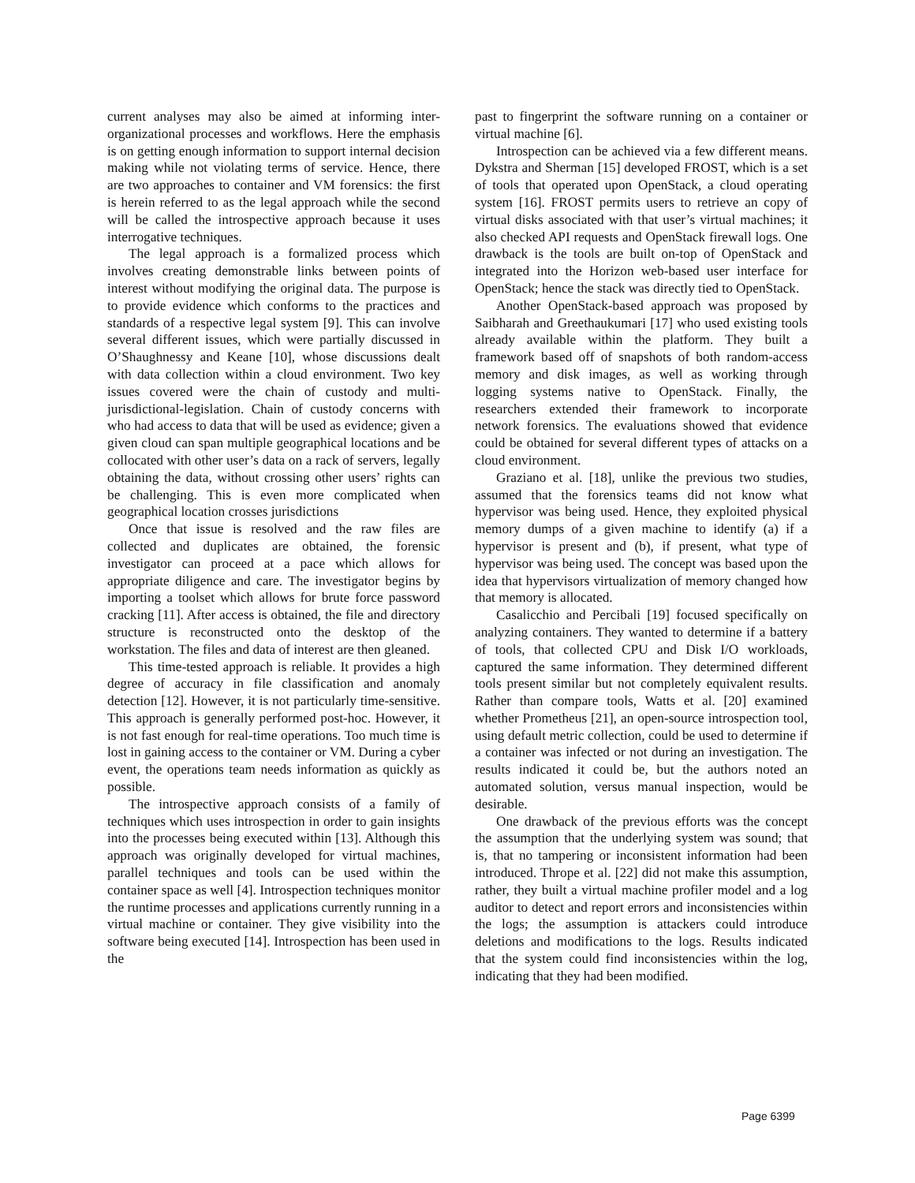current analyses may also be aimed at informing inter-organizational processes and workflows. Here the emphasis is on getting enough information to support internal decision making while not violating terms of service. Hence, there are two approaches to container and VM forensics: the first is herein referred to as the legal approach while the second will be called the introspective approach because it uses interrogative techniques.
The legal approach is a formalized process which involves creating demonstrable links between points of interest without modifying the original data. The purpose is to provide evidence which conforms to the practices and standards of a respective legal system [9]. This can involve several different issues, which were partially discussed in O’Shaughnessy and Keane [10], whose discussions dealt with data collection within a cloud environment. Two key issues covered were the chain of custody and multi-jurisdictional-legislation. Chain of custody concerns with who had access to data that will be used as evidence; given a given cloud can span multiple geographical locations and be collocated with other user’s data on a rack of servers, legally obtaining the data, without crossing other users’ rights can be challenging. This is even more complicated when geographical location crosses jurisdictions
Once that issue is resolved and the raw files are collected and duplicates are obtained, the forensic investigator can proceed at a pace which allows for appropriate diligence and care. The investigator begins by importing a toolset which allows for brute force password cracking [11]. After access is obtained, the file and directory structure is reconstructed onto the desktop of the workstation. The files and data of interest are then gleaned.
This time-tested approach is reliable. It provides a high degree of accuracy in file classification and anomaly detection [12]. However, it is not particularly time-sensitive. This approach is generally performed post-hoc. However, it is not fast enough for real-time operations. Too much time is lost in gaining access to the container or VM. During a cyber event, the operations team needs information as quickly as possible.
The introspective approach consists of a family of techniques which uses introspection in order to gain insights into the processes being executed within [13]. Although this approach was originally developed for virtual machines, parallel techniques and tools can be used within the container space as well [4]. Introspection techniques monitor the runtime processes and applications currently running in a virtual machine or container. They give visibility into the software being executed [14]. Introspection has been used in the
past to fingerprint the software running on a container or virtual machine [6].
Introspection can be achieved via a few different means. Dykstra and Sherman [15] developed FROST, which is a set of tools that operated upon OpenStack, a cloud operating system [16]. FROST permits users to retrieve an copy of virtual disks associated with that user’s virtual machines; it also checked API requests and OpenStack firewall logs. One drawback is the tools are built on-top of OpenStack and integrated into the Horizon web-based user interface for OpenStack; hence the stack was directly tied to OpenStack.
Another OpenStack-based approach was proposed by Saibharah and Greethaukumari [17] who used existing tools already available within the platform. They built a framework based off of snapshots of both random-access memory and disk images, as well as working through logging systems native to OpenStack. Finally, the researchers extended their framework to incorporate network forensics. The evaluations showed that evidence could be obtained for several different types of attacks on a cloud environment.
Graziano et al. [18], unlike the previous two studies, assumed that the forensics teams did not know what hypervisor was being used. Hence, they exploited physical memory dumps of a given machine to identify (a) if a hypervisor is present and (b), if present, what type of hypervisor was being used. The concept was based upon the idea that hypervisors virtualization of memory changed how that memory is allocated.
Casalicchio and Percibali [19] focused specifically on analyzing containers. They wanted to determine if a battery of tools, that collected CPU and Disk I/O workloads, captured the same information. They determined different tools present similar but not completely equivalent results. Rather than compare tools, Watts et al. [20] examined whether Prometheus [21], an open-source introspection tool, using default metric collection, could be used to determine if a container was infected or not during an investigation. The results indicated it could be, but the authors noted an automated solution, versus manual inspection, would be desirable.
One drawback of the previous efforts was the concept the assumption that the underlying system was sound; that is, that no tampering or inconsistent information had been introduced. Thrope et al. [22] did not make this assumption, rather, they built a virtual machine profiler model and a log auditor to detect and report errors and inconsistencies within the logs; the assumption is attackers could introduce deletions and modifications to the logs. Results indicated that the system could find inconsistencies within the log, indicating that they had been modified.
Page 6399